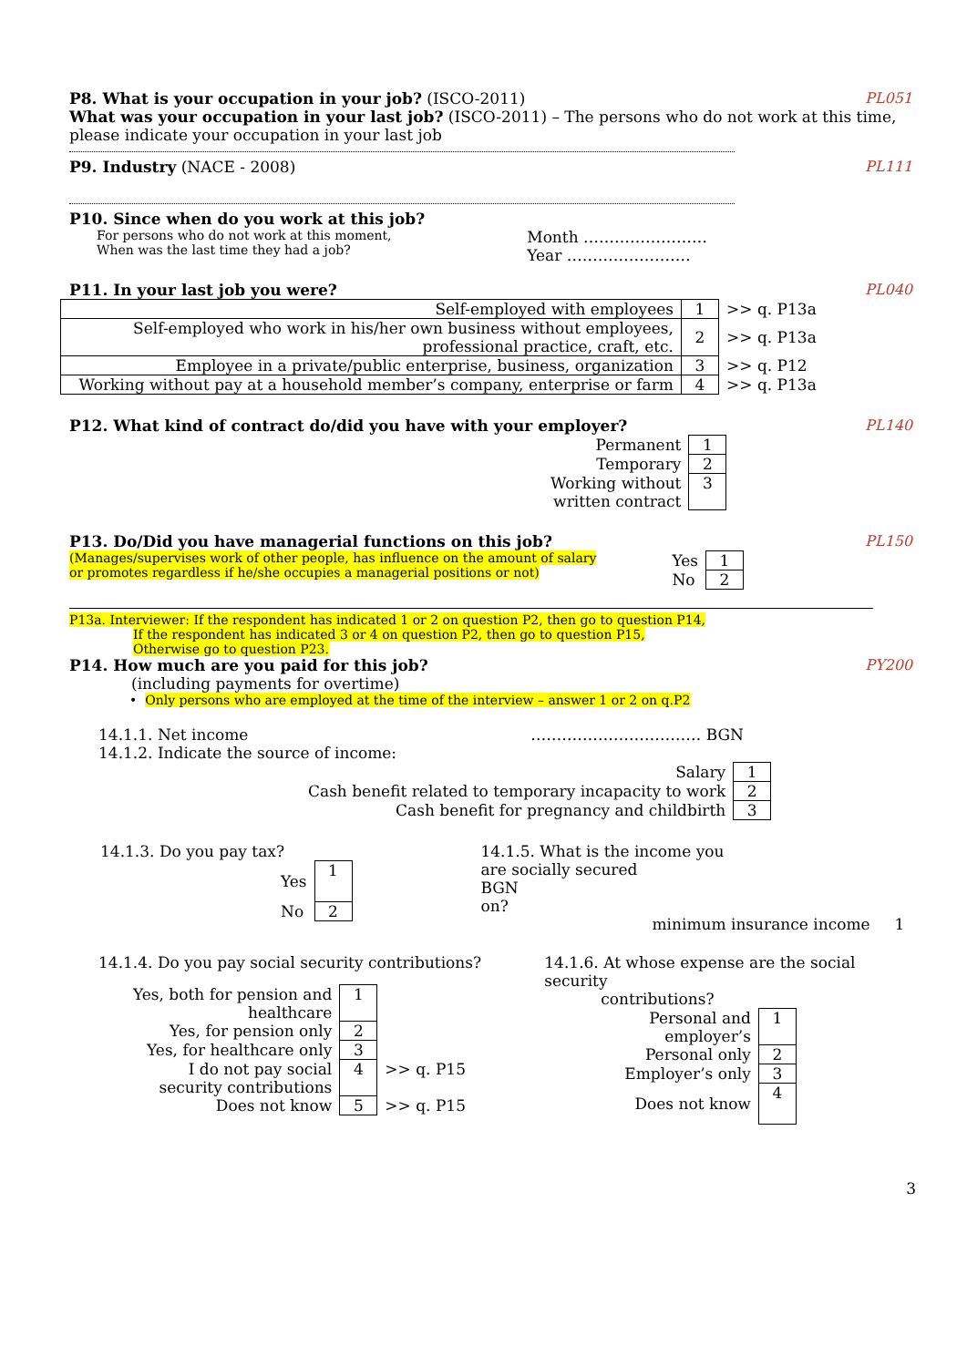P8. What is your occupation in your job? (ISCO-2011)
PL051
What was your occupation in your last job? (ISCO-2011) – The persons who do not work at this time, please indicate your occupation in your last job
P9. Industry (NACE - 2008) PL111
P10. Since when do you work at this job?
For persons who do not work at this moment,
When was the last time they had a job?
Month ……………………
Year ……………………
P11. In your last job you were?
PL040
| Self-employed with employees | 1 | >> q. P13a |
| Self-employed who work in his/her own business without employees, professional practice, craft, etc. | 2 | >> q. P13a |
| Employee in a private/public enterprise, business, organization | 3 | >> q. P12 |
| Working without pay at a household member’s company, enterprise or farm | 4 | >> q. P13a |
P12. What kind of contract do/did you have with your employer?
PL140
| Permanent | 1 |
| Temporary | 2 |
| Working without written contract | 3 |
P13. Do/Did you have managerial functions on this job?
PL150
(Manages/supervises work of other people, has influence on the amount of salary
or promotes regardless if he/she occupies a managerial positions or not)
| Yes | 1 |
| No | 2 |
P13a. Interviewer: If the respondent has indicated 1 or 2 on question P2, then go to question P14,
If the respondent has indicated 3 or 4 on question P2, then go to question P15,
Otherwise go to question P23.
P14. How much are you paid for this job?
PY200
(including payments for overtime)
• Only persons who are employed at the time of the interview – answer 1 or 2 on q.P2
14.1.1. Net income …………………………… BGN
14.1.2. Indicate the source of income:
| Salary | 1 |
| Cash benefit related to temporary incapacity to work | 2 |
| Cash benefit for pregnancy and childbirth | 3 |
14.1.3. Do you pay tax?
| Yes | 1 |
| No | 2 |
14.1.5. What is the income you
are socially secured BGN
on?
minimum insurance income 1
14.1.4. Do you pay social security contributions?
| Yes, both for pension and healthcare | 1 | |
| Yes, for pension only | 2 | |
| Yes, for healthcare only | 3 | |
| I do not pay social security contributions | 4 | >> q. P15 |
| Does not know | 5 | >> q. P15 |
14.1.6. At whose expense are the social security
contributions?
| Personal and employer’s | 1 |
| Personal only | 2 |
| Employer’s only | 3 |
| Does not know | 4 |
3